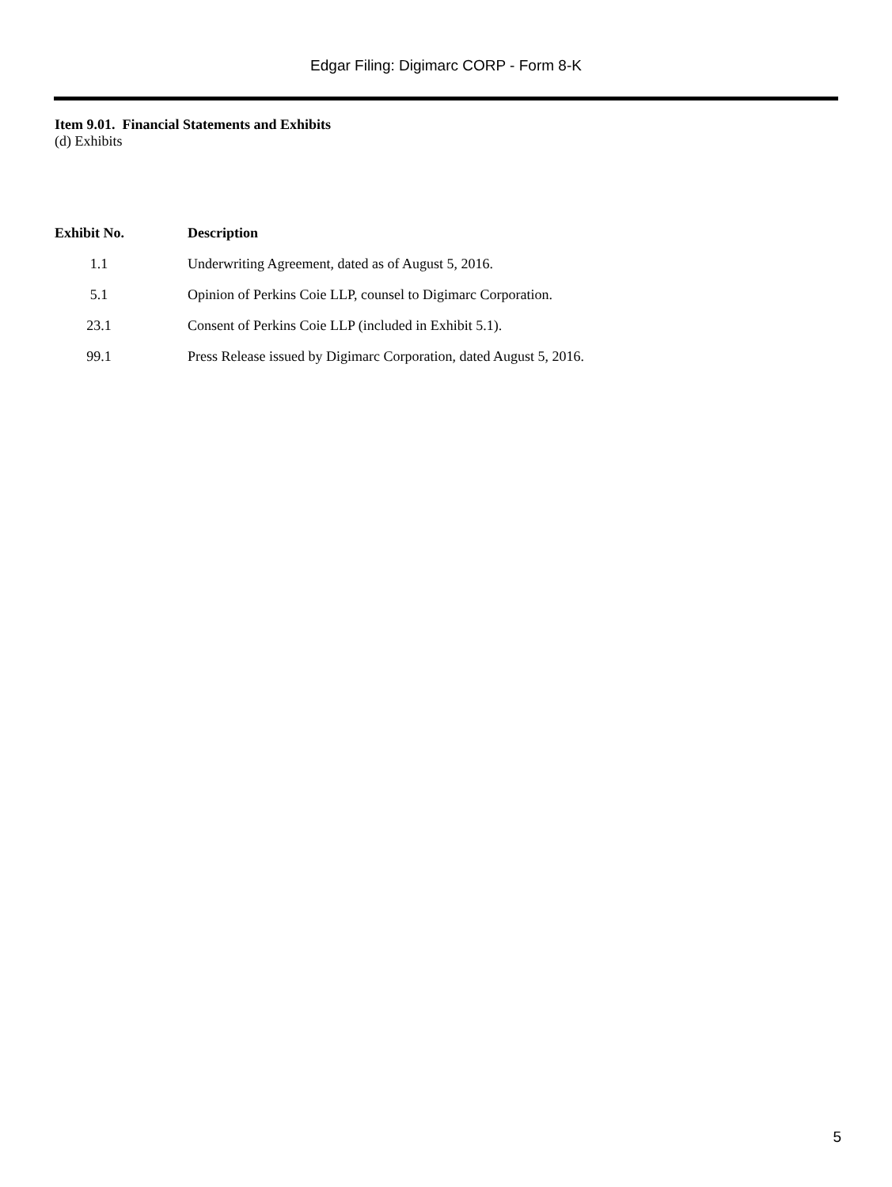Edgar Filing: Digimarc CORP - Form 8-K
Item 9.01. Financial Statements and Exhibits
(d) Exhibits
| Exhibit No. | | Description |
| --- | --- | --- |
| 1.1 | | Underwriting Agreement, dated as of August 5, 2016. |
| 5.1 | | Opinion of Perkins Coie LLP, counsel to Digimarc Corporation. |
| 23.1 | | Consent of Perkins Coie LLP (included in Exhibit 5.1). |
| 99.1 | | Press Release issued by Digimarc Corporation, dated August 5, 2016. |
5